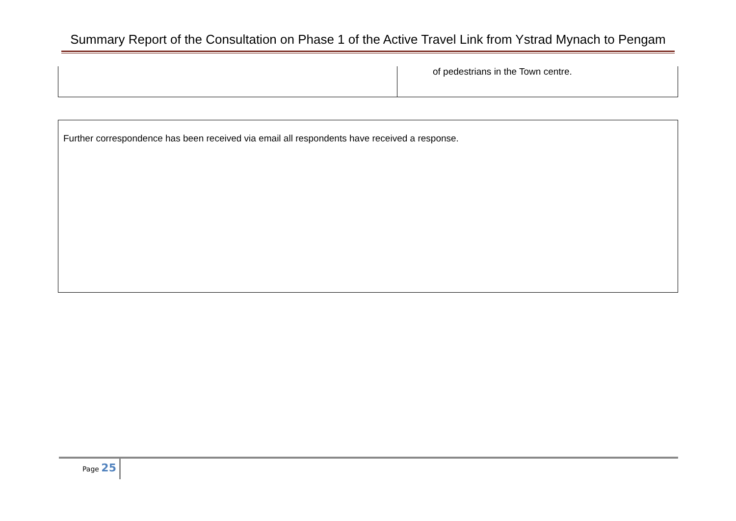Summary Report of the Consultation on Phase 1 of the Active Travel Link from Ystrad Mynach to Pengam
| | of pedestrians in the Town centre. |
| Further correspondence has been received via email all respondents have received a response. |
Page 25